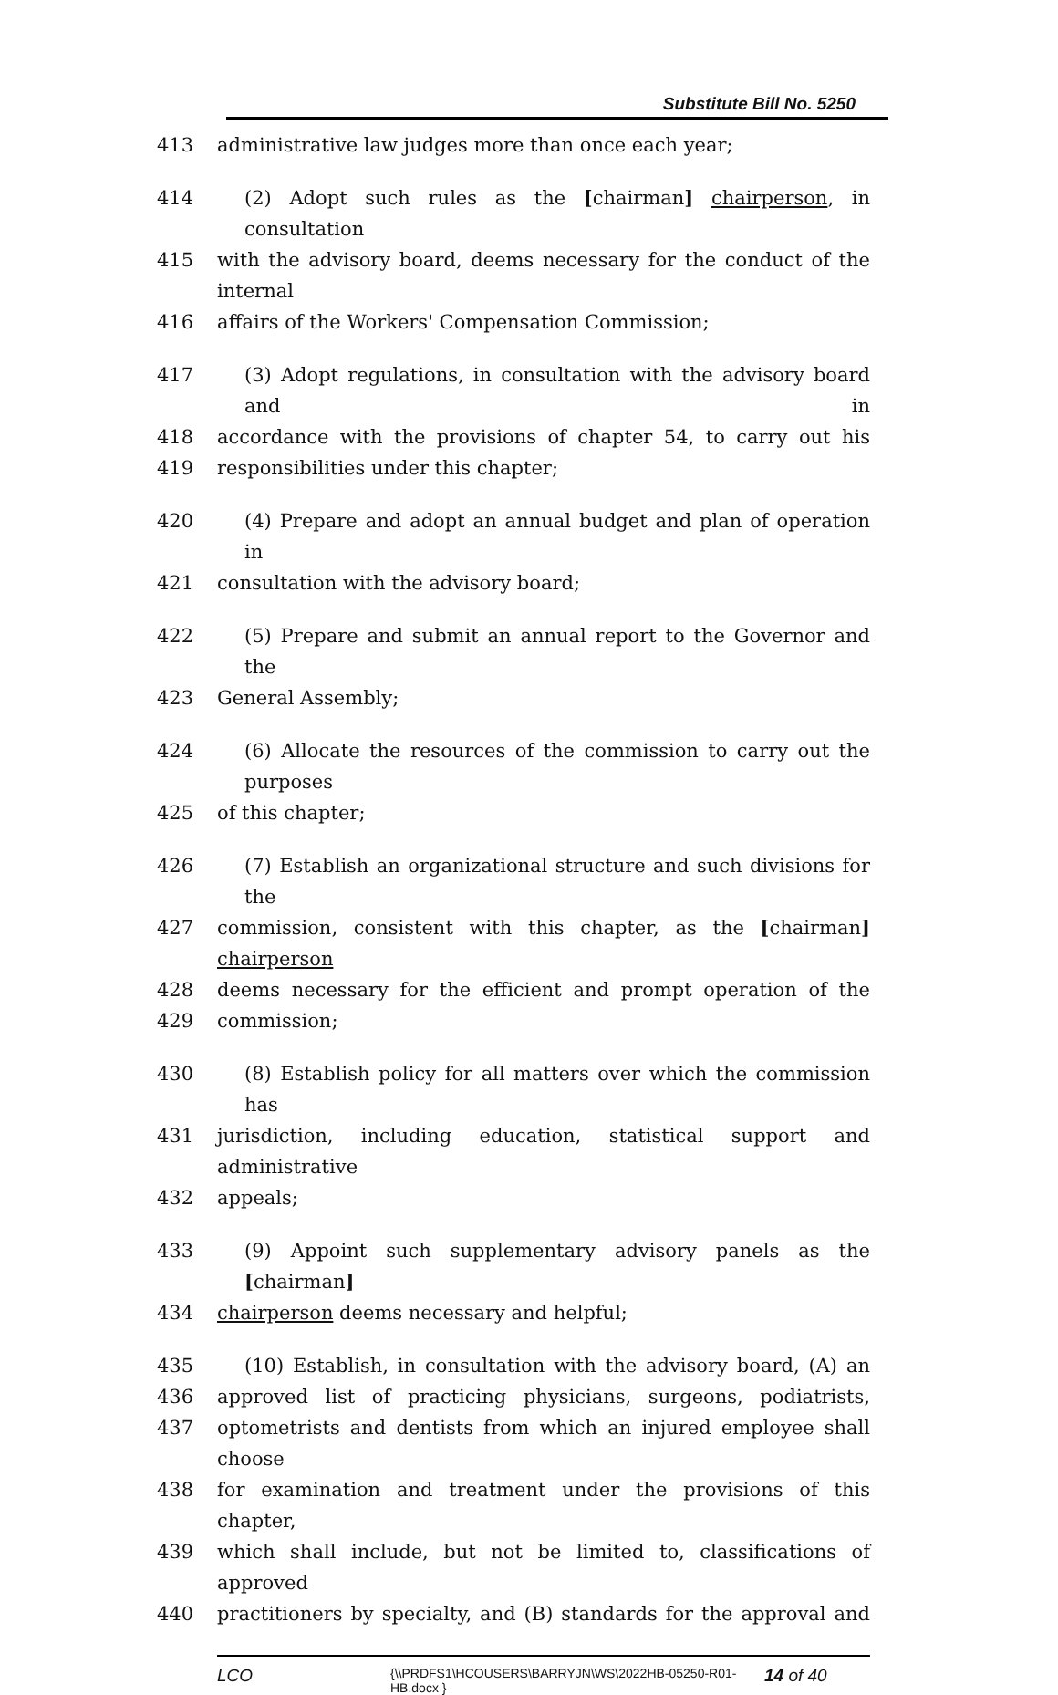Substitute Bill No. 5250
413 administrative law judges more than once each year;
414 (2) Adopt such rules as the [chairman] chairperson, in consultation
415 with the advisory board, deems necessary for the conduct of the internal
416 affairs of the Workers' Compensation Commission;
417 (3) Adopt regulations, in consultation with the advisory board and in
418 accordance with the provisions of chapter 54, to carry out his
419 responsibilities under this chapter;
420 (4) Prepare and adopt an annual budget and plan of operation in
421 consultation with the advisory board;
422 (5) Prepare and submit an annual report to the Governor and the
423 General Assembly;
424 (6) Allocate the resources of the commission to carry out the purposes
425 of this chapter;
426 (7) Establish an organizational structure and such divisions for the
427 commission, consistent with this chapter, as the [chairman] chairperson
428 deems necessary for the efficient and prompt operation of the
429 commission;
430 (8) Establish policy for all matters over which the commission has
431 jurisdiction, including education, statistical support and administrative
432 appeals;
433 (9) Appoint such supplementary advisory panels as the [chairman]
434 chairperson deems necessary and helpful;
435 (10) Establish, in consultation with the advisory board, (A) an
436 approved list of practicing physicians, surgeons, podiatrists,
437 optometrists and dentists from which an injured employee shall choose
438 for examination and treatment under the provisions of this chapter,
439 which shall include, but not be limited to, classifications of approved
440 practitioners by specialty, and (B) standards for the approval and
LCO
{\\PRDFS1\HCOUSERS\BARRYJN\WS\2022HB-05250-R01-HB.docx }
14 of 40